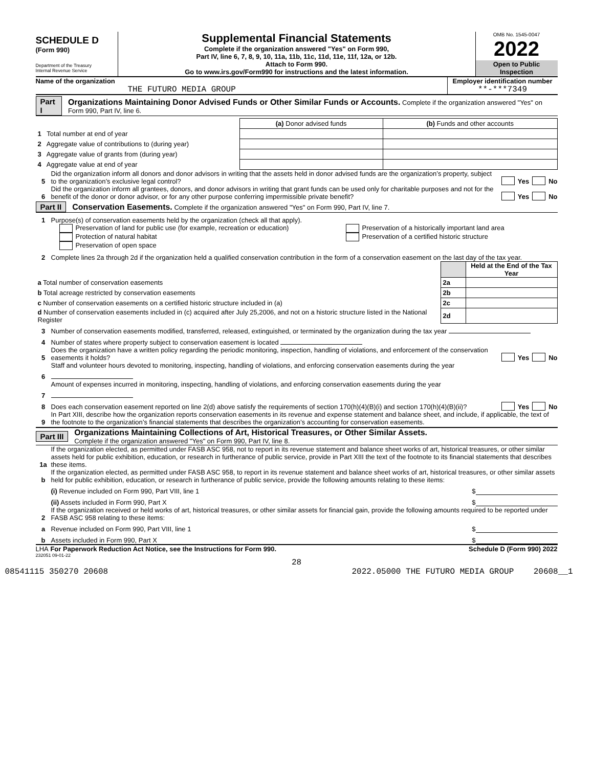SCHEDULE D
(Form 990)
Department of the Treasury
Internal Revenue Service
Supplemental Financial Statements
Complete if the organization answered "Yes" on Form 990,
Part IV, line 6, 7, 8, 9, 10, 11a, 11b, 11c, 11d, 11e, 11f, 12a, or 12b.
Attach to Form 990.
Go to www.irs.gov/Form990 for instructions and the latest information.
OMB No. 1545-0047
2022
Open to Public
Inspection
Name of the organization
THE FUTURO MEDIA GROUP
Employer identification number
**-***7349
Part I Organizations Maintaining Donor Advised Funds or Other Similar Funds or Accounts. Complete if the organization answered "Yes" on Form 990, Part IV, line 6.
| | (a) Donor advised funds | (b) Funds and other accounts |
| --- | --- | --- |
| 1 Total number at end of year | | |
| 2 Aggregate value of contributions to (during year) | | |
| 3 Aggregate value of grants from (during year) | | |
| 4 Aggregate value at end of year | | |
5 Did the organization inform all donors and donor advisors in writing that the assets held in donor advised funds are the organization’s property, subject to the organization’s exclusive legal control? Yes No
6 Did the organization inform all grantees, donors, and donor advisors in writing that grant funds can be used only for charitable purposes and not for the benefit of the donor or donor advisor, or for any other purpose conferring impermissible private benefit? Yes No
Part II Conservation Easements. Complete if the organization answered "Yes" on Form 990, Part IV, line 7.
1 Purpose(s) of conservation easements held by the organization (check all that apply).
Preservation of land for public use (for example, recreation or education)
Protection of natural habitat
Preservation of open space
Preservation of a historically important land area
Preservation of a certified historic structure
2 Complete lines 2a through 2d if the organization held a qualified conservation contribution in the form of a conservation easement on the last day of the tax year.
| | | Held at the End of the Tax Year |
| a Total number of conservation easements | 2a | |
| b Total acreage restricted by conservation easements | 2b | |
| c Number of conservation easements on a certified historic structure included in (a) | 2c | |
| d Number of conservation easements included in (c) acquired after July 25,2006, and not on a historic structure listed in the National Register | 2d | |
3 Number of conservation easements modified, transferred, released, extinguished, or terminated by the organization during the tax year
4 Number of states where property subject to conservation easement is located
5 Does the organization have a written policy regarding the periodic monitoring, inspection, handling of violations, and enforcement of the conservation easements it holds? Yes No
6 Staff and volunteer hours devoted to monitoring, inspecting, handling of violations, and enforcing conservation easements during the year
7 Amount of expenses incurred in monitoring, inspecting, handling of violations, and enforcing conservation easements during the year
8 Does each conservation easement reported on line 2(d) above satisfy the requirements of section 170(h)(4)(B)(i) and section 170(h)(4)(B)(ii)? Yes No
9 In Part XIII, describe how the organization reports conservation easements in its revenue and expense statement and balance sheet, and include, if applicable, the text of the footnote to the organization’s financial statements that describes the organization’s accounting for conservation easements.
Part III Organizations Maintaining Collections of Art, Historical Treasures, or Other Similar Assets.
Complete if the organization answered "Yes" on Form 990, Part IV, line 8.
1a If the organization elected, as permitted under FASB ASC 958, not to report in its revenue statement and balance sheet works of art, historical treasures, or other similar assets held for public exhibition, education, or research in furtherance of public service, provide in Part XIII the text of the footnote to its financial statements that describes these items.
b If the organization elected, as permitted under FASB ASC 958, to report in its revenue statement and balance sheet works of art, historical treasures, or other similar assets held for public exhibition, education, or research in furtherance of public service, provide the following amounts relating to these items:
(i) Revenue included on Form 990, Part VIII, line 1 $
(ii) Assets included in Form 990, Part X $
2 If the organization received or held works of art, historical treasures, or other similar assets for financial gain, provide the following amounts required to be reported under FASB ASC 958 relating to these items:
a Revenue included on Form 990, Part VIII, line 1 $
b Assets included in Form 990, Part X $
LHA For Paperwork Reduction Act Notice, see the Instructions for Form 990. Schedule D (Form 990) 2022
232051 09-01-22
28
08541115 350270 20608 2022.05000 THE FUTURO MEDIA GROUP 20608__1